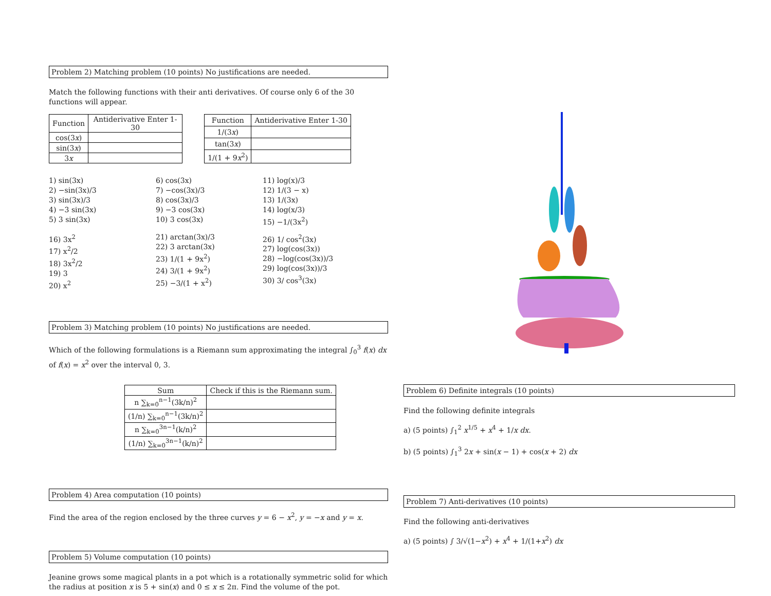Problem 2) Matching problem (10 points) No justifications are needed.
Match the following functions with their anti derivatives. Of course only 6 of the 30 functions will appear.
| Function | Antiderivative Enter 1-30 |
| --- | --- |
| cos(3 x ) | |
| sin(3 x ) | |
| 3 x | |
| Function | Antiderivative Enter 1-30 |
| --- | --- |
| 1/(3 x ) | |
| tan(3 x ) | |
| 1/(1 + 9 x<sup>2</sup>) | |
1) sin(3x)
2) −sin(3x)/3
3) sin(3x)/3
4) −3 sin(3x)
5) 3 sin(3x)
6) cos(3x)
7) −cos(3x)/3
8) cos(3x)/3
9) −3 cos(3x)
10) 3 cos(3x)
11) log(x)/3
12) 1/(3 − x)
13) 1/(3x)
14) log(x/3)
15) −1/(3x<sup>2</sup>)
16) 3x<sup>2</sup>
17) x<sup>2</sup>/2
18) 3x<sup>2</sup>/2
19) 3
20) x<sup>2</sup>
21) arctan(3x)/3
22) 3 arctan(3x)
23) 1/(1 + 9x<sup>2</sup>)
24) 3/(1 + 9x<sup>2</sup>)
25) −3/(1 + x<sup>2</sup>)
26) 1/ cos<sup>2</sup>(3x)
27) log(cos(3x))
28) −log(cos(3x))/3
29) log(cos(3x))/3
30) 3/ cos<sup>3</sup>(3x)
Problem 3) Matching problem (10 points) No justifications are needed.
Which of the following formulations is a Riemann sum approximating the integral ∫<sub>0</sub><sup>3</sup> f(x) dx of f(x) = x<sup>2</sup> over the interval 0, 3.
| Sum | Check if this is the Riemann sum. |
| --- | --- |
| n ∑<sub>k=0</sub><sup>n−1</sup>(3k/n)<sup>2</sup> | |
| (1/n) ∑<sub>k=0</sub><sup>n−1</sup>(3k/n)<sup>2</sup> | |
| n ∑<sub>k=0</sub><sup>3n−1</sup>(k/n)<sup>2</sup> | |
| (1/n) ∑<sub>k=0</sub><sup>3n−1</sup>(k/n)<sup>2</sup> | |
Problem 4) Area computation (10 points)
Find the area of the region enclosed by the three curves y = 6 − x<sup>2</sup>, y = −x and y = x.
Problem 5) Volume computation (10 points)
Jeanine grows some magical plants in a pot which is a rotationally symmetric solid for which the radius at position x is 5 + sin(x) and 0 ≤ x ≤ 2π. Find the volume of the pot.
Problem 6) Definite integrals (10 points)
Find the following definite integrals
a) (5 points) ∫<sub>1</sub><sup>2</sup> x<sup>1/5</sup> + x<sup>4</sup> + 1/x dx.
b) (5 points) ∫<sub>1</sub><sup>3</sup> 2x + sin(x − 1) + cos(x + 2) dx
Problem 7) Anti-derivatives (10 points)
Find the following anti-derivatives
a) (5 points) ∫ 3/√(1−x<sup>2</sup>) + x<sup>4</sup> + 1/(1+x<sup>2</sup>) dx